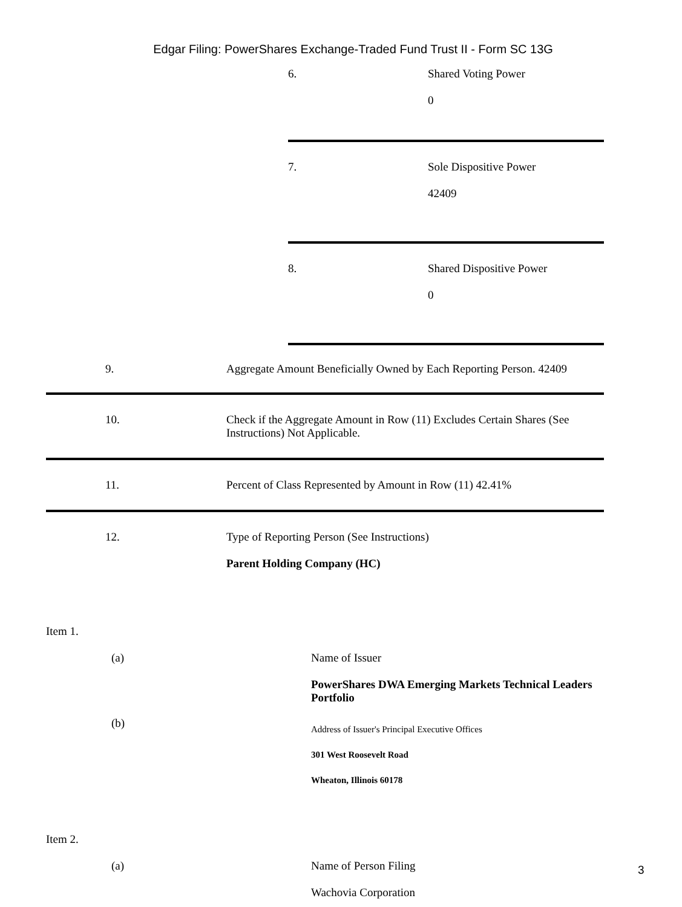Edgar Filing: PowerShares Exchange-Traded Fund Trust II - Form SC 13G
| 6. | Shared Voting Power 0 |
| 7. | Sole Dispositive Power 42409 |
| 8. | Shared Dispositive Power 0 |
| 9. | Aggregate Amount Beneficially Owned by Each Reporting Person. 42409 |
| 10. | Check if the Aggregate Amount in Row (11) Excludes Certain Shares (See Instructions) Not Applicable. |
| 11. | Percent of Class Represented by Amount in Row (11) 42.41% |
| 12. | Type of Reporting Person (See Instructions) Parent Holding Company (HC) |
Item 1.
| (a) | Name of Issuer PowerShares DWA Emerging Markets Technical Leaders Portfolio |
| (b) | Address of Issuer's Principal Executive Offices 301 West Roosevelt Road Wheaton, Illinois 60178 |
Item 2.
| (a) | Name of Person Filing Wachovia Corporation |
3